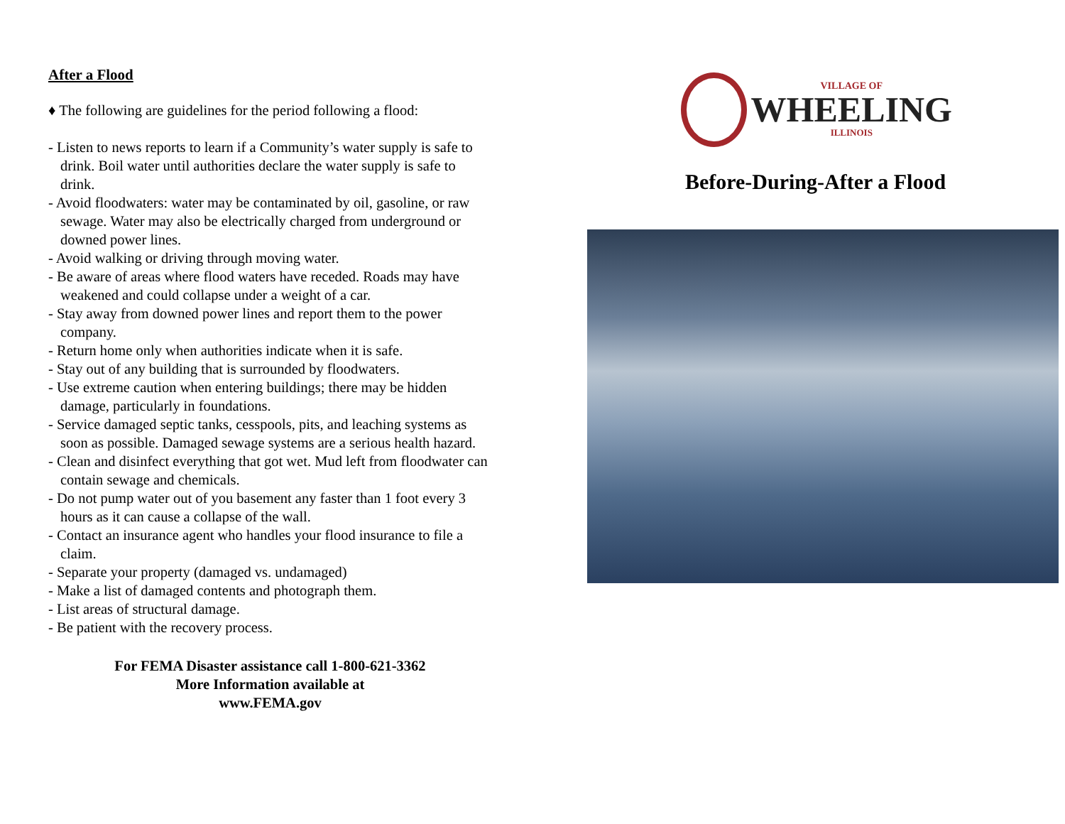After a Flood
♦ The following are guidelines for the period following a flood:
- Listen to news reports to learn if a Community’s water supply is safe to drink. Boil water until authorities declare the water supply is safe to drink.
- Avoid floodwaters: water may be contaminated by oil, gasoline, or raw sewage. Water may also be electrically charged from underground or downed power lines.
- Avoid walking or driving through moving water.
- Be aware of areas where flood waters have receded. Roads may have weakened and could collapse under a weight of a car.
- Stay away from downed power lines and report them to the power company.
- Return home only when authorities indicate when it is safe.
- Stay out of any building that is surrounded by floodwaters.
- Use extreme caution when entering buildings; there may be hidden damage, particularly in foundations.
- Service damaged septic tanks, cesspools, pits, and leaching systems as soon as possible. Damaged sewage systems are a serious health hazard.
- Clean and disinfect everything that got wet. Mud left from floodwater can contain sewage and chemicals.
- Do not pump water out of you basement any faster than 1 foot every 3 hours as it can cause a collapse of the wall.
- Contact an insurance agent who handles your flood insurance to file a claim.
- Separate your property (damaged vs. undamaged)
- Make a list of damaged contents and photograph them.
- List areas of structural damage.
- Be patient with the recovery process.
For FEMA Disaster assistance call 1-800-621-3362
More Information available at
www.FEMA.gov
VILLAGE OF
WHEELING
ILLINOIS
Before-During-After a Flood